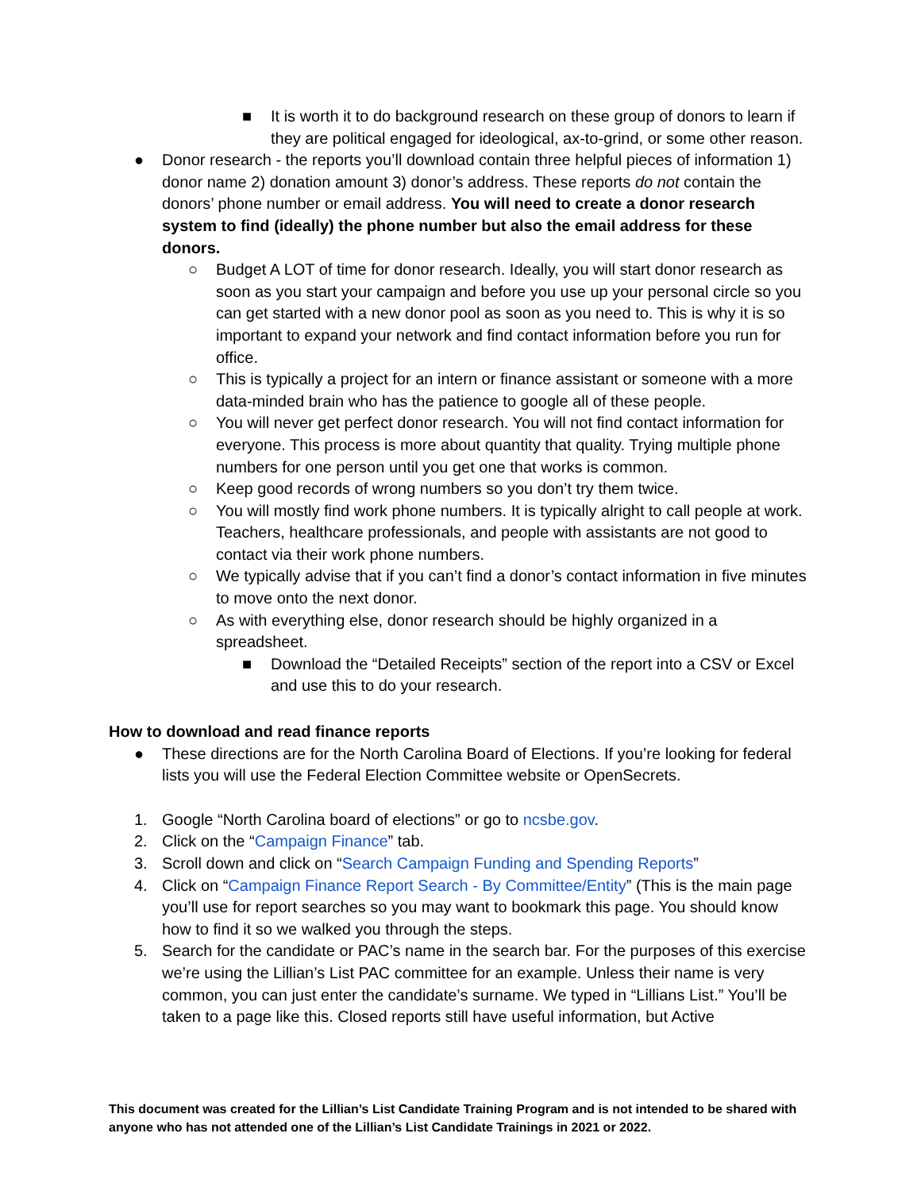■ It is worth it to do background research on these group of donors to learn if they are political engaged for ideological, ax-to-grind, or some other reason.
● Donor research - the reports you’ll download contain three helpful pieces of information 1) donor name 2) donation amount 3) donor’s address. These reports do not contain the donors’ phone number or email address. You will need to create a donor research system to find (ideally) the phone number but also the email address for these donors.
○ Budget A LOT of time for donor research. Ideally, you will start donor research as soon as you start your campaign and before you use up your personal circle so you can get started with a new donor pool as soon as you need to. This is why it is so important to expand your network and find contact information before you run for office.
○ This is typically a project for an intern or finance assistant or someone with a more data-minded brain who has the patience to google all of these people.
○ You will never get perfect donor research. You will not find contact information for everyone. This process is more about quantity that quality. Trying multiple phone numbers for one person until you get one that works is common.
○ Keep good records of wrong numbers so you don’t try them twice.
○ You will mostly find work phone numbers. It is typically alright to call people at work. Teachers, healthcare professionals, and people with assistants are not good to contact via their work phone numbers.
○ We typically advise that if you can’t find a donor’s contact information in five minutes to move onto the next donor.
○ As with everything else, donor research should be highly organized in a spreadsheet.
■ Download the “Detailed Receipts” section of the report into a CSV or Excel and use this to do your research.
How to download and read finance reports
● These directions are for the North Carolina Board of Elections. If you’re looking for federal lists you will use the Federal Election Committee website or OpenSecrets.
1. Google “North Carolina board of elections” or go to ncsbe.gov.
2. Click on the “Campaign Finance” tab.
3. Scroll down and click on “Search Campaign Funding and Spending Reports”
4. Click on “Campaign Finance Report Search - By Committee/Entity” (This is the main page you’ll use for report searches so you may want to bookmark this page. You should know how to find it so we walked you through the steps.
5. Search for the candidate or PAC’s name in the search bar. For the purposes of this exercise we’re using the Lillian’s List PAC committee for an example. Unless their name is very common, you can just enter the candidate’s surname. We typed in “Lillians List.” You’ll be taken to a page like this. Closed reports still have useful information, but Active
This document was created for the Lillian’s List Candidate Training Program and is not intended to be shared with anyone who has not attended one of the Lillian’s List Candidate Trainings in 2021 or 2022.